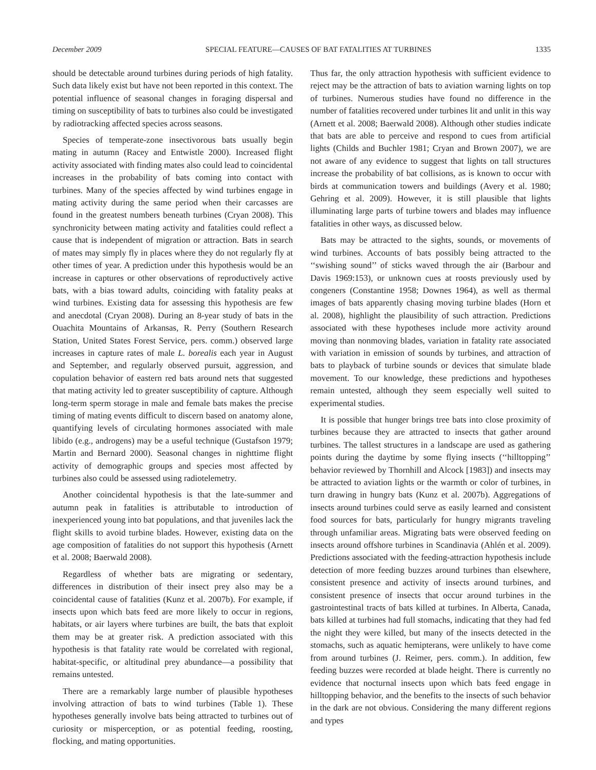December 2009 SPECIAL FEATURE—CAUSES OF BAT FATALITIES AT TURBINES 1335
should be detectable around turbines during periods of high fatality. Such data likely exist but have not been reported in this context. The potential influence of seasonal changes in foraging dispersal and timing on susceptibility of bats to turbines also could be investigated by radiotracking affected species across seasons.
Species of temperate-zone insectivorous bats usually begin mating in autumn (Racey and Entwistle 2000). Increased flight activity associated with finding mates also could lead to coincidental increases in the probability of bats coming into contact with turbines. Many of the species affected by wind turbines engage in mating activity during the same period when their carcasses are found in the greatest numbers beneath turbines (Cryan 2008). This synchronicity between mating activity and fatalities could reflect a cause that is independent of migration or attraction. Bats in search of mates may simply fly in places where they do not regularly fly at other times of year. A prediction under this hypothesis would be an increase in captures or other observations of reproductively active bats, with a bias toward adults, coinciding with fatality peaks at wind turbines. Existing data for assessing this hypothesis are few and anecdotal (Cryan 2008). During an 8-year study of bats in the Ouachita Mountains of Arkansas, R. Perry (Southern Research Station, United States Forest Service, pers. comm.) observed large increases in capture rates of male L. borealis each year in August and September, and regularly observed pursuit, aggression, and copulation behavior of eastern red bats around nets that suggested that mating activity led to greater susceptibility of capture. Although long-term sperm storage in male and female bats makes the precise timing of mating events difficult to discern based on anatomy alone, quantifying levels of circulating hormones associated with male libido (e.g., androgens) may be a useful technique (Gustafson 1979; Martin and Bernard 2000). Seasonal changes in nighttime flight activity of demographic groups and species most affected by turbines also could be assessed using radiotelemetry.
Another coincidental hypothesis is that the late-summer and autumn peak in fatalities is attributable to introduction of inexperienced young into bat populations, and that juveniles lack the flight skills to avoid turbine blades. However, existing data on the age composition of fatalities do not support this hypothesis (Arnett et al. 2008; Baerwald 2008).
Regardless of whether bats are migrating or sedentary, differences in distribution of their insect prey also may be a coincidental cause of fatalities (Kunz et al. 2007b). For example, if insects upon which bats feed are more likely to occur in regions, habitats, or air layers where turbines are built, the bats that exploit them may be at greater risk. A prediction associated with this hypothesis is that fatality rate would be correlated with regional, habitat-specific, or altitudinal prey abundance—a possibility that remains untested.
There are a remarkably large number of plausible hypotheses involving attraction of bats to wind turbines (Table 1). These hypotheses generally involve bats being attracted to turbines out of curiosity or misperception, or as potential feeding, roosting, flocking, and mating opportunities.
Thus far, the only attraction hypothesis with sufficient evidence to reject may be the attraction of bats to aviation warning lights on top of turbines. Numerous studies have found no difference in the number of fatalities recovered under turbines lit and unlit in this way (Arnett et al. 2008; Baerwald 2008). Although other studies indicate that bats are able to perceive and respond to cues from artificial lights (Childs and Buchler 1981; Cryan and Brown 2007), we are not aware of any evidence to suggest that lights on tall structures increase the probability of bat collisions, as is known to occur with birds at communication towers and buildings (Avery et al. 1980; Gehring et al. 2009). However, it is still plausible that lights illuminating large parts of turbine towers and blades may influence fatalities in other ways, as discussed below.
Bats may be attracted to the sights, sounds, or movements of wind turbines. Accounts of bats possibly being attracted to the ‘‘swishing sound’’ of sticks waved through the air (Barbour and Davis 1969:153), or unknown cues at roosts previously used by congeners (Constantine 1958; Downes 1964), as well as thermal images of bats apparently chasing moving turbine blades (Horn et al. 2008), highlight the plausibility of such attraction. Predictions associated with these hypotheses include more activity around moving than nonmoving blades, variation in fatality rate associated with variation in emission of sounds by turbines, and attraction of bats to playback of turbine sounds or devices that simulate blade movement. To our knowledge, these predictions and hypotheses remain untested, although they seem especially well suited to experimental studies.
It is possible that hunger brings tree bats into close proximity of turbines because they are attracted to insects that gather around turbines. The tallest structures in a landscape are used as gathering points during the daytime by some flying insects (‘‘hilltopping’’ behavior reviewed by Thornhill and Alcock [1983]) and insects may be attracted to aviation lights or the warmth or color of turbines, in turn drawing in hungry bats (Kunz et al. 2007b). Aggregations of insects around turbines could serve as easily learned and consistent food sources for bats, particularly for hungry migrants traveling through unfamiliar areas. Migrating bats were observed feeding on insects around offshore turbines in Scandinavia (Ahlén et al. 2009). Predictions associated with the feeding-attraction hypothesis include detection of more feeding buzzes around turbines than elsewhere, consistent presence and activity of insects around turbines, and consistent presence of insects that occur around turbines in the gastrointestinal tracts of bats killed at turbines. In Alberta, Canada, bats killed at turbines had full stomachs, indicating that they had fed the night they were killed, but many of the insects detected in the stomachs, such as aquatic hemipterans, were unlikely to have come from around turbines (J. Reimer, pers. comm.). In addition, few feeding buzzes were recorded at blade height. There is currently no evidence that nocturnal insects upon which bats feed engage in hilltopping behavior, and the benefits to the insects of such behavior in the dark are not obvious. Considering the many different regions and types